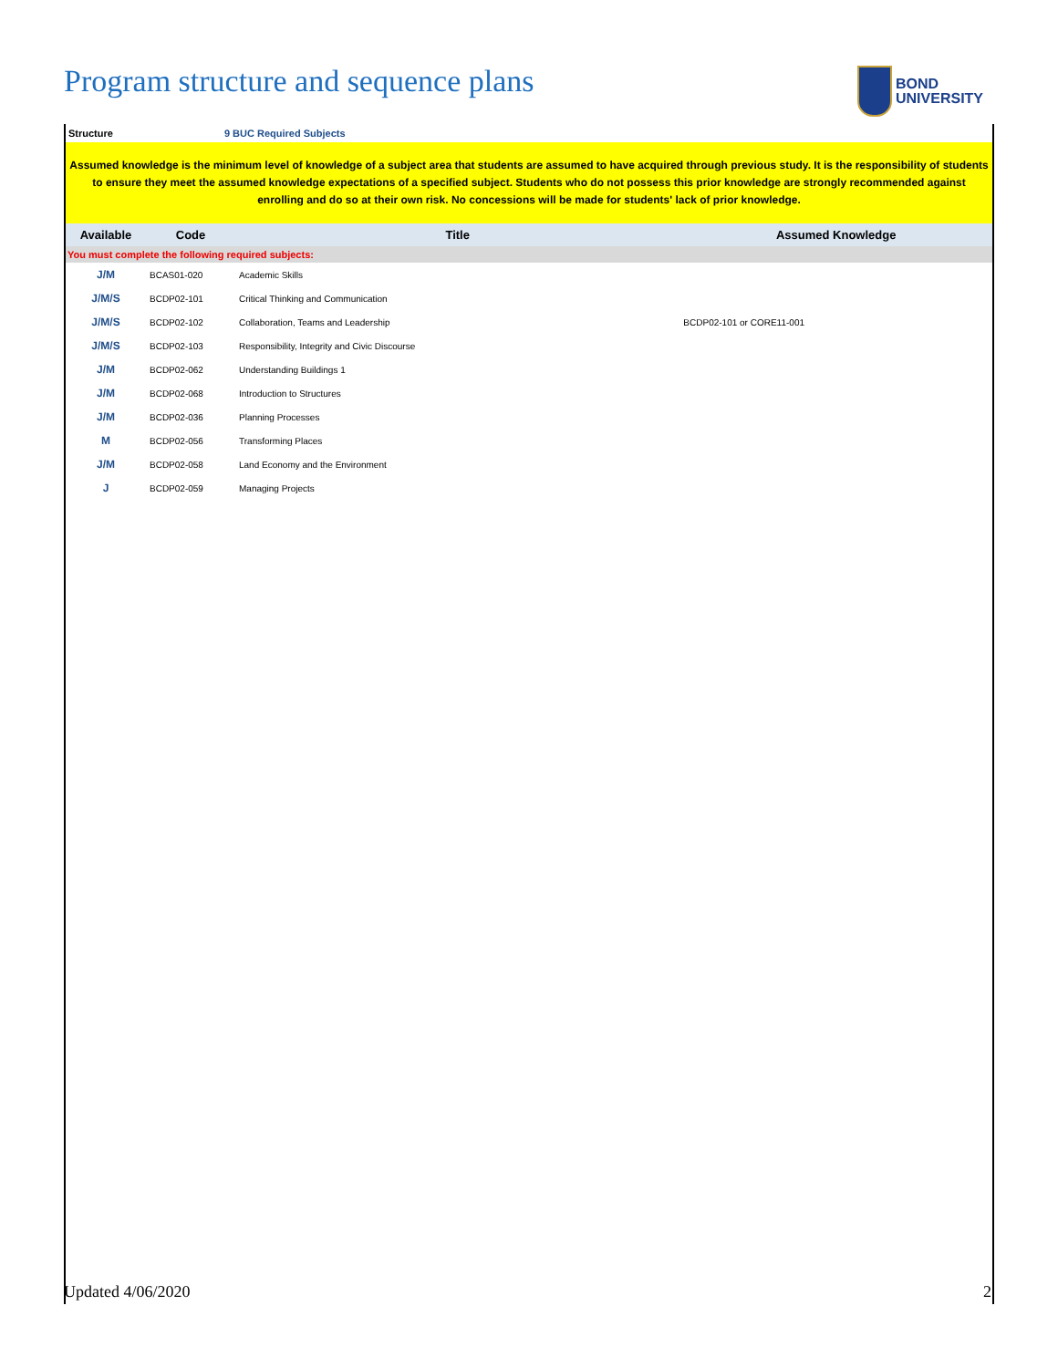Program structure and sequence plans
BOND
UNIVERSITY
Structure 9 BUC Required Subjects
Assumed knowledge is the minimum level of knowledge of a subject area that students are assumed to have acquired through previous study. It is the responsibility of students to ensure they meet the assumed knowledge expectations of a specified subject. Students who do not possess this prior knowledge are strongly recommended against enrolling and do so at their own risk. No concessions will be made for students' lack of prior knowledge.
| Available | Code | Title | Assumed Knowledge |
| --- | --- | --- | --- |
| You must complete the following required subjects: | | | |
| J/M | BCAS01-020 | Academic Skills | |
| J/M/S | BCDP02-101 | Critical Thinking and Communication | |
| J/M/S | BCDP02-102 | Collaboration, Teams and Leadership | BCDP02-101 or CORE11-001 |
| J/M/S | BCDP02-103 | Responsibility, Integrity and Civic Discourse | |
| J/M | BCDP02-062 | Understanding Buildings 1 | |
| J/M | BCDP02-068 | Introduction to Structures | |
| J/M | BCDP02-036 | Planning Processes | |
| M | BCDP02-056 | Transforming Places | |
| J/M | BCDP02-058 | Land Economy and the Environment | |
| J | BCDP02-059 | Managing Projects | |
Updated 4/06/2020 2